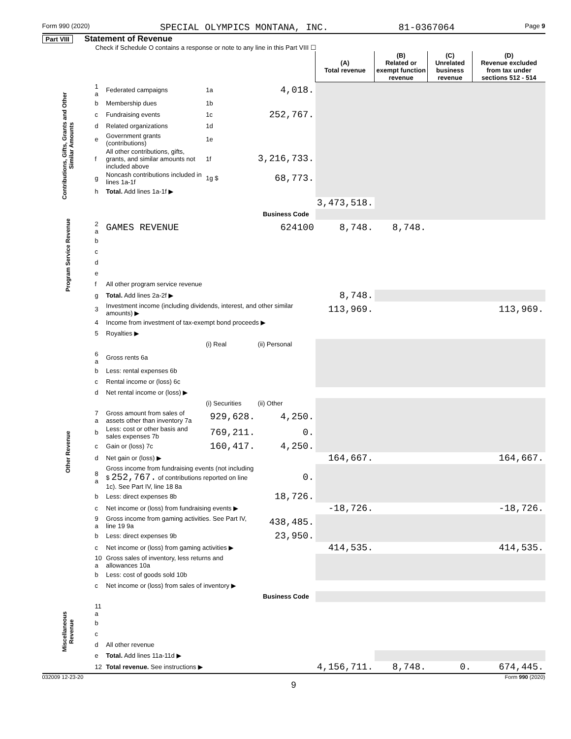Form 990 (2020) SPECIAL OLYMPICS MONTANA, INC. 81-0367064 Page 9
Part VIII Statement of Revenue
Check if Schedule O contains a response or note to any line in this Part VIII ☐
| | | | | | (A) Total revenue | (B) Related or exempt function revenue | (C) Unrelated business revenue | (D) Revenue excluded from tax under sections 512 - 514 |
| --- | --- | --- | --- | --- | --- | --- | --- | --- |
| Contributions, Gifts, Grants and Other Similar Amounts | 1 a | Federated campaigns | 1a | 4,018. | | | | |
| | b | Membership dues | 1b | | | | | |
| | c | Fundraising events | 1c | 252,767. | | | | |
| | d | Related organizations | 1d | | | | | |
| | e | Government grants (contributions) | 1e | | | | | |
| | f | All other contributions, gifts, grants, and similar amounts not included above | 1f | 3,216,733. | | | | |
| | g | Noncash contributions included in lines 1a-1f | 1g $ | 68,773. | | | | |
| | h | Total. Add lines 1a-1f ▶ | | | | | | |
| | | | | | 3,473,518. | | | |
| Program Service Revenue | | | | Business Code | | | | |
| | 2 a | GAMES REVENUE | | 624100 | 8,748. | 8,748. | | |
| | b | | | | | | | |
| | c | | | | | | | |
| | d | | | | | | | |
| | e | | | | | | | |
| | f | All other program service revenue | | | | | | |
| | g | Total. Add lines 2a-2f ▶ | | | 8,748. | | | |
| Other Revenue | 3 | Investment income (including dividends, interest, and other similar amounts) ▶ | | | 113,969. | | | 113,969. |
| | 4 | Income from investment of tax-exempt bond proceeds ▶ | | | | | | |
| | 5 | Royalties ▶ | | | | | | |
| | | | (i) Real | (ii) Personal | | | | |
| | 6 a | Gross rents 6a | | | | | | |
| | b | Less: rental expenses 6b | | | | | | |
| | c | Rental income or (loss) 6c | | | | | | |
| | d | Net rental income or (loss) ▶ | | | | | | |
| | | | (i) Securities | (ii) Other | | | | |
| | 7 a | Gross amount from sales of assets other than inventory 7a | 929,628. | 4,250. | | | | |
| | b | Less: cost or other basis and sales expenses 7b | 769,211. | 0. | | | | |
| | c | Gain or (loss) 7c | 160,417. | 4,250. | | | | |
| | d | Net gain or (loss) ▶ | | | 164,667. | | | 164,667. |
| | 8 a | Gross income from fundraising events (not including $ 252,767. of contributions reported on line 1c). See Part IV, line 18 8a | | 0. | | | | |
| | b | Less: direct expenses 8b | | 18,726. | | | | |
| | c | Net income or (loss) from fundraising events ▶ | | | -18,726. | | | -18,726. |
| | 9 a | Gross income from gaming activities. See Part IV, line 19 9a | | 438,485. | | | | |
| | b | Less: direct expenses 9b | | 23,950. | | | | |
| | c | Net income or (loss) from gaming activities ▶ | | | 414,535. | | | 414,535. |
| | 10 a | Gross sales of inventory, less returns and allowances 10a | | | | | | |
| | b | Less: cost of goods sold 10b | | | | | | |
| | c | Net income or (loss) from sales of inventory ▶ | | | | | | |
| | | | | Business Code | | | | |
| Miscellaneous Revenue | 11 a | | | | | | | |
| | b | | | | | | | |
| | c | | | | | | | |
| | d | All other revenue | | | | | | |
| | e | Total. Add lines 11a-11d ▶ | | | | | | |
| | 12 | Total revenue. See instructions ▶ | | | 4,156,711. | 8,748. | 0. | 674,445. |
032009 12-23-20 Form 990 (2020)
9